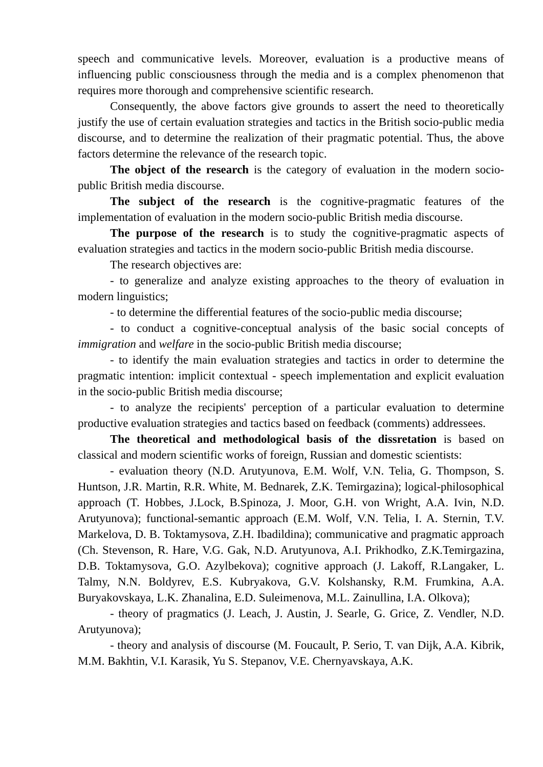speech and communicative levels. Moreover, evaluation is a productive means of influencing public consciousness through the media and is a complex phenomenon that requires more thorough and comprehensive scientific research.
Consequently, the above factors give grounds to assert the need to theoretically justify the use of certain evaluation strategies and tactics in the British socio-public media discourse, and to determine the realization of their pragmatic potential. Thus, the above factors determine the relevance of the research topic.
The object of the research is the category of evaluation in the modern socio-public British media discourse.
The subject of the research is the cognitive-pragmatic features of the implementation of evaluation in the modern socio-public British media discourse.
The purpose of the research is to study the cognitive-pragmatic aspects of evaluation strategies and tactics in the modern socio-public British media discourse.
The research objectives are:
- to generalize and analyze existing approaches to the theory of evaluation in modern linguistics;
- to determine the differential features of the socio-public media discourse;
- to conduct a cognitive-conceptual analysis of the basic social concepts of immigration and welfare in the socio-public British media discourse;
- to identify the main evaluation strategies and tactics in order to determine the pragmatic intention: implicit contextual - speech implementation and explicit evaluation in the socio-public British media discourse;
- to analyze the recipients' perception of a particular evaluation to determine productive evaluation strategies and tactics based on feedback (comments) addressees.
The theoretical and methodological basis of the dissretation is based on classical and modern scientific works of foreign, Russian and domestic scientists:
- evaluation theory (N.D. Arutyunova, E.M. Wolf, V.N. Telia, G. Thompson, S. Huntson, J.R. Martin, R.R. White, M. Bednarek, Z.K. Temirgazina); logical-philosophical approach (T. Hobbes, J.Lock, B.Spinoza, J. Moor, G.H. von Wright, A.A. Ivin, N.D. Arutyunova); functional-semantic approach (E.M. Wolf, V.N. Telia, I. A. Sternin, T.V. Markelova, D. B. Toktamysova, Z.H. Ibadildina); communicative and pragmatic approach (Ch. Stevenson, R. Hare, V.G. Gak, N.D. Arutyunova, A.I. Prikhodko, Z.K.Temirgazina, D.B. Toktamysova, G.O. Azylbekova); cognitive approach (J. Lakoff, R.Langaker, L. Talmy, N.N. Boldyrev, E.S. Kubryakova, G.V. Kolshansky, R.M. Frumkina, A.A. Buryakovskaya, L.K. Zhanalina, E.D. Suleimenova, M.L. Zainullina, I.A. Olkova);
- theory of pragmatics (J. Leach, J. Austin, J. Searle, G. Grice, Z. Vendler, N.D. Arutyunova);
- theory and analysis of discourse (M. Foucault, P. Serio, T. van Dijk, A.A. Kibrik, M.M. Bakhtin, V.I. Karasik, Yu S. Stepanov, V.E. Chernyavskaya, A.K.